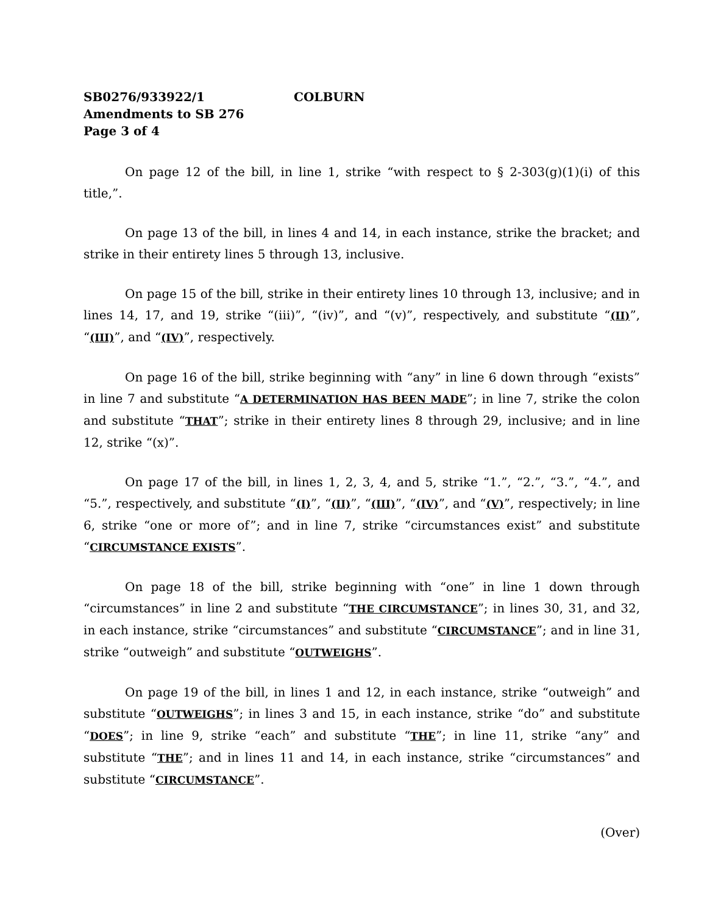SB0276/933922/1 COLBURN
Amendments to SB 276
Page 3 of 4
On page 12 of the bill, in line 1, strike “with respect to § 2-303(g)(1)(i) of this title,”.
On page 13 of the bill, in lines 4 and 14, in each instance, strike the bracket; and strike in their entirety lines 5 through 13, inclusive.
On page 15 of the bill, strike in their entirety lines 10 through 13, inclusive; and in lines 14, 17, and 19, strike “(iii)”, “(iv)”, and “(v)”, respectively, and substitute “(II)”, “(III)”, and “(IV)”, respectively.
On page 16 of the bill, strike beginning with “any” in line 6 down through “exists” in line 7 and substitute “A DETERMINATION HAS BEEN MADE”; in line 7, strike the colon and substitute “THAT”; strike in their entirety lines 8 through 29, inclusive; and in line 12, strike “(x)”.
On page 17 of the bill, in lines 1, 2, 3, 4, and 5, strike “1.”, “2.”, “3.”, “4.”, and “5.”, respectively, and substitute “(I)”, “(II)”, “(III)”, “(IV)”, and “(V)”, respectively; in line 6, strike “one or more of”; and in line 7, strike “circumstances exist” and substitute “CIRCUMSTANCE EXISTS”.
On page 18 of the bill, strike beginning with “one” in line 1 down through “circumstances” in line 2 and substitute “THE CIRCUMSTANCE”; in lines 30, 31, and 32, in each instance, strike “circumstances” and substitute “CIRCUMSTANCE”; and in line 31, strike “outweigh” and substitute “OUTWEIGHS”.
On page 19 of the bill, in lines 1 and 12, in each instance, strike “outweigh” and substitute “OUTWEIGHS”; in lines 3 and 15, in each instance, strike “do” and substitute “DOES”; in line 9, strike “each” and substitute “THE”; in line 11, strike “any” and substitute “THE”; and in lines 11 and 14, in each instance, strike “circumstances” and substitute “CIRCUMSTANCE”.
(Over)